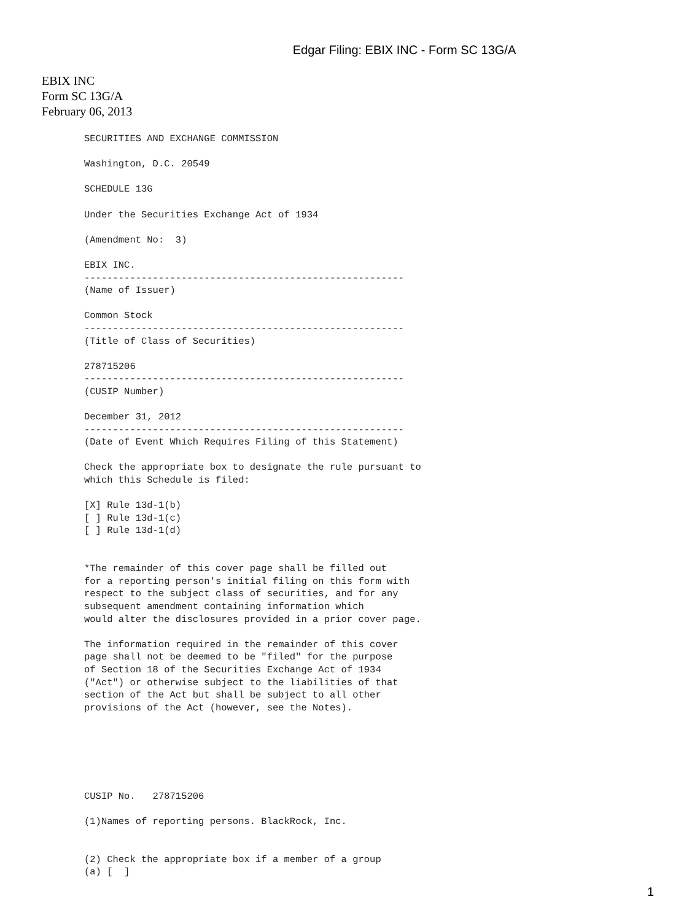Edgar Filing: EBIX INC - Form SC 13G/A
EBIX INC
Form SC 13G/A
February 06, 2013
SECURITIES AND EXCHANGE COMMISSION

Washington, D.C. 20549

SCHEDULE 13G

Under the Securities Exchange Act of 1934

(Amendment No:  3)

EBIX INC.
--------------------------------------------------------
(Name of Issuer)

Common Stock
--------------------------------------------------------
(Title of Class of Securities)

278715206
--------------------------------------------------------
(CUSIP Number)

December 31, 2012
--------------------------------------------------------
(Date of Event Which Requires Filing of this Statement)

Check the appropriate box to designate the rule pursuant to
which this Schedule is filed:

[X] Rule 13d-1(b)
[ ] Rule 13d-1(c)
[ ] Rule 13d-1(d)


*The remainder of this cover page shall be filled out
for a reporting person's initial filing on this form with
respect to the subject class of securities, and for any
subsequent amendment containing information which
would alter the disclosures provided in a prior cover page.

The information required in the remainder of this cover
page shall not be deemed to be "filed" for the purpose
of Section 18 of the Securities Exchange Act of 1934
("Act") or otherwise subject to the liabilities of that
section of the Act but shall be subject to all other
provisions of the Act (however, see the Notes).






CUSIP No.   278715206

(1)Names of reporting persons. BlackRock, Inc.


(2) Check the appropriate box if a member of a group
(a) [  ]
1